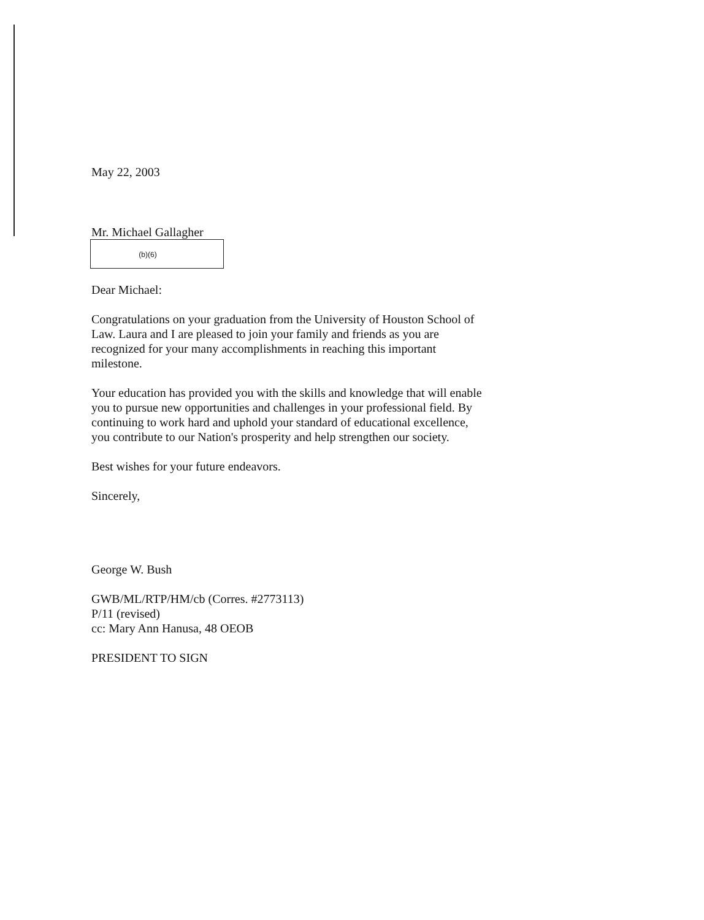May 22, 2003
Mr. Michael Gallagher
(b)(6)
Dear Michael:
Congratulations on your graduation from the University of Houston School of Law. Laura and I are pleased to join your family and friends as you are recognized for your many accomplishments in reaching this important milestone.
Your education has provided you with the skills and knowledge that will enable you to pursue new opportunities and challenges in your professional field. By continuing to work hard and uphold your standard of educational excellence, you contribute to our Nation's prosperity and help strengthen our society.
Best wishes for your future endeavors.
Sincerely,
George W. Bush
GWB/ML/RTP/HM/cb (Corres. #2773113)
P/11 (revised)
cc: Mary Ann Hanusa, 48 OEOB
PRESIDENT TO SIGN